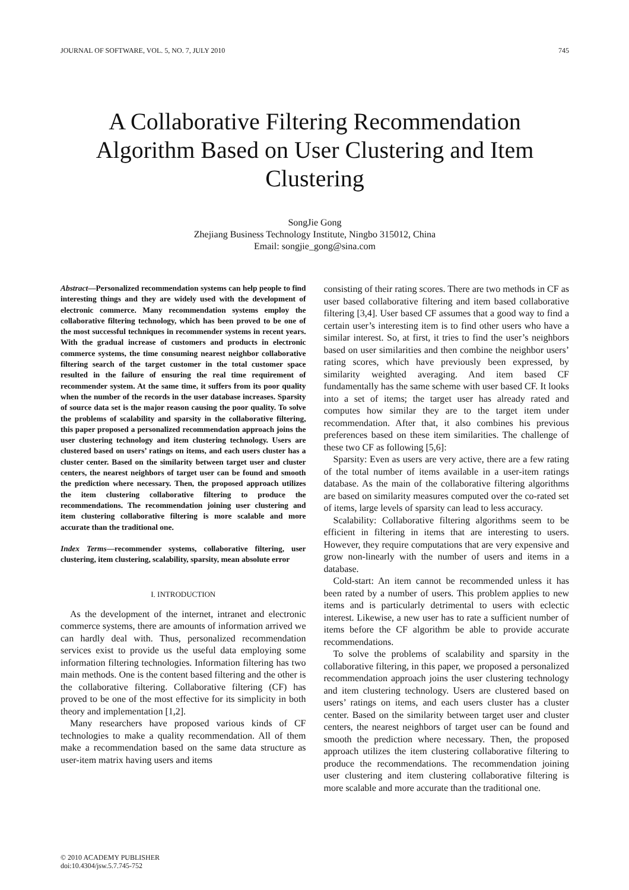JOURNAL OF SOFTWARE, VOL. 5, NO. 7, JULY 2010 745
A Collaborative Filtering Recommendation Algorithm Based on User Clustering and Item Clustering
SongJie Gong
Zhejiang Business Technology Institute, Ningbo 315012, China
Email: songjie_gong@sina.com
Abstract—Personalized recommendation systems can help people to find interesting things and they are widely used with the development of electronic commerce. Many recommendation systems employ the collaborative filtering technology, which has been proved to be one of the most successful techniques in recommender systems in recent years. With the gradual increase of customers and products in electronic commerce systems, the time consuming nearest neighbor collaborative filtering search of the target customer in the total customer space resulted in the failure of ensuring the real time requirement of recommender system. At the same time, it suffers from its poor quality when the number of the records in the user database increases. Sparsity of source data set is the major reason causing the poor quality. To solve the problems of scalability and sparsity in the collaborative filtering, this paper proposed a personalized recommendation approach joins the user clustering technology and item clustering technology. Users are clustered based on users’ ratings on items, and each users cluster has a cluster center. Based on the similarity between target user and cluster centers, the nearest neighbors of target user can be found and smooth the prediction where necessary. Then, the proposed approach utilizes the item clustering collaborative filtering to produce the recommendations. The recommendation joining user clustering and item clustering collaborative filtering is more scalable and more accurate than the traditional one.
Index Terms—recommender systems, collaborative filtering, user clustering, item clustering, scalability, sparsity, mean absolute error
I. INTRODUCTION
As the development of the internet, intranet and electronic commerce systems, there are amounts of information arrived we can hardly deal with. Thus, personalized recommendation services exist to provide us the useful data employing some information filtering technologies. Information filtering has two main methods. One is the content based filtering and the other is the collaborative filtering. Collaborative filtering (CF) has proved to be one of the most effective for its simplicity in both theory and implementation [1,2].
Many researchers have proposed various kinds of CF technologies to make a quality recommendation. All of them make a recommendation based on the same data structure as user-item matrix having users and items
consisting of their rating scores. There are two methods in CF as user based collaborative filtering and item based collaborative filtering [3,4]. User based CF assumes that a good way to find a certain user’s interesting item is to find other users who have a similar interest. So, at first, it tries to find the user’s neighbors based on user similarities and then combine the neighbor users’ rating scores, which have previously been expressed, by similarity weighted averaging. And item based CF fundamentally has the same scheme with user based CF. It looks into a set of items; the target user has already rated and computes how similar they are to the target item under recommendation. After that, it also combines his previous preferences based on these item similarities. The challenge of these two CF as following [5,6]:
Sparsity: Even as users are very active, there are a few rating of the total number of items available in a user-item ratings database. As the main of the collaborative filtering algorithms are based on similarity measures computed over the co-rated set of items, large levels of sparsity can lead to less accuracy.
Scalability: Collaborative filtering algorithms seem to be efficient in filtering in items that are interesting to users. However, they require computations that are very expensive and grow non-linearly with the number of users and items in a database.
Cold-start: An item cannot be recommended unless it has been rated by a number of users. This problem applies to new items and is particularly detrimental to users with eclectic interest. Likewise, a new user has to rate a sufficient number of items before the CF algorithm be able to provide accurate recommendations.
To solve the problems of scalability and sparsity in the collaborative filtering, in this paper, we proposed a personalized recommendation approach joins the user clustering technology and item clustering technology. Users are clustered based on users’ ratings on items, and each users cluster has a cluster center. Based on the similarity between target user and cluster centers, the nearest neighbors of target user can be found and smooth the prediction where necessary. Then, the proposed approach utilizes the item clustering collaborative filtering to produce the recommendations. The recommendation joining user clustering and item clustering collaborative filtering is more scalable and more accurate than the traditional one.
© 2010 ACADEMY PUBLISHER
doi:10.4304/jsw.5.7.745-752